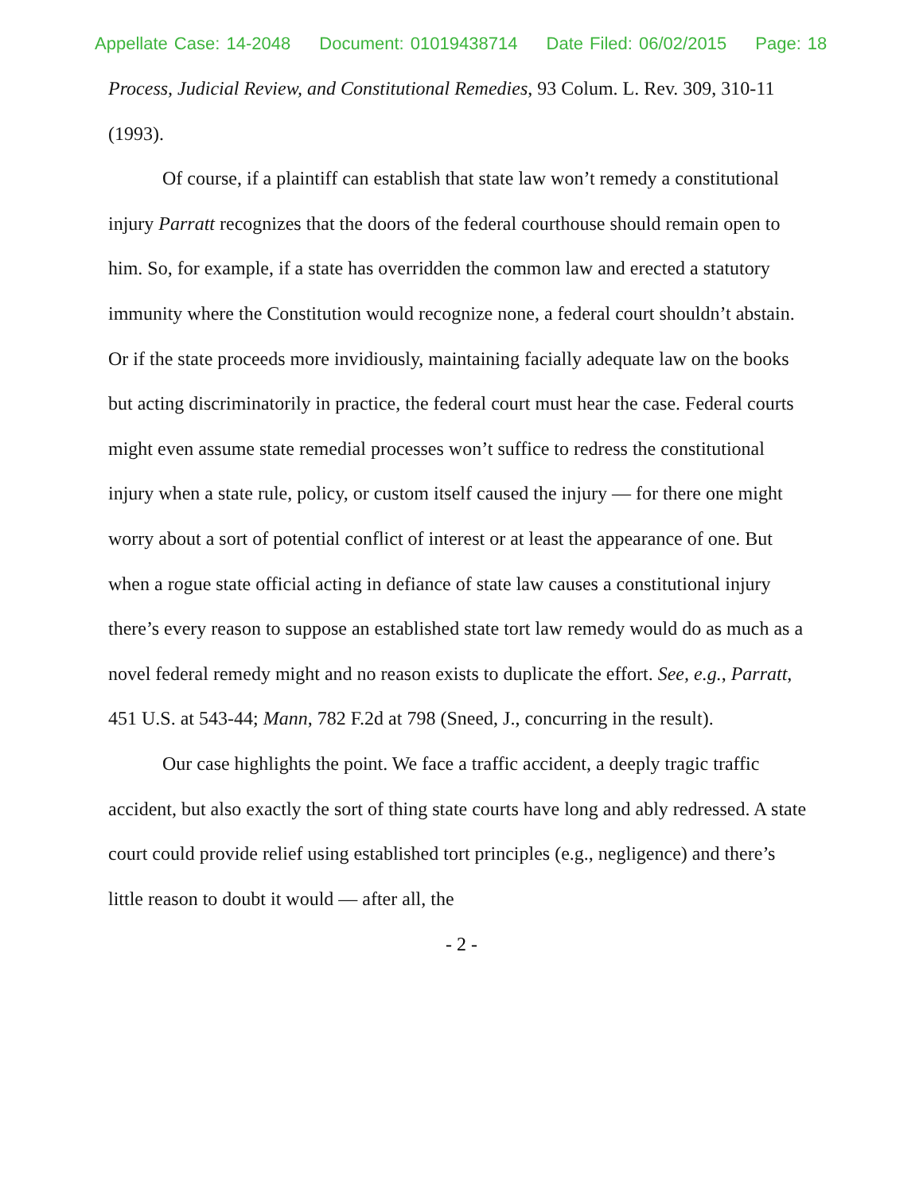Appellate Case: 14-2048 Document: 01019438714 Date Filed: 06/02/2015 Page: 18
Process, Judicial Review, and Constitutional Remedies, 93 Colum. L. Rev. 309, 310-11 (1993).
Of course, if a plaintiff can establish that state law won’t remedy a constitutional injury Parratt recognizes that the doors of the federal courthouse should remain open to him. So, for example, if a state has overridden the common law and erected a statutory immunity where the Constitution would recognize none, a federal court shouldn’t abstain. Or if the state proceeds more invidiously, maintaining facially adequate law on the books but acting discriminatorily in practice, the federal court must hear the case. Federal courts might even assume state remedial processes won’t suffice to redress the constitutional injury when a state rule, policy, or custom itself caused the injury — for there one might worry about a sort of potential conflict of interest or at least the appearance of one. But when a rogue state official acting in defiance of state law causes a constitutional injury there’s every reason to suppose an established state tort law remedy would do as much as a novel federal remedy might and no reason exists to duplicate the effort. See, e.g., Parratt, 451 U.S. at 543-44; Mann, 782 F.2d at 798 (Sneed, J., concurring in the result).
Our case highlights the point. We face a traffic accident, a deeply tragic traffic accident, but also exactly the sort of thing state courts have long and ably redressed. A state court could provide relief using established tort principles (e.g., negligence) and there’s little reason to doubt it would — after all, the
- 2 -